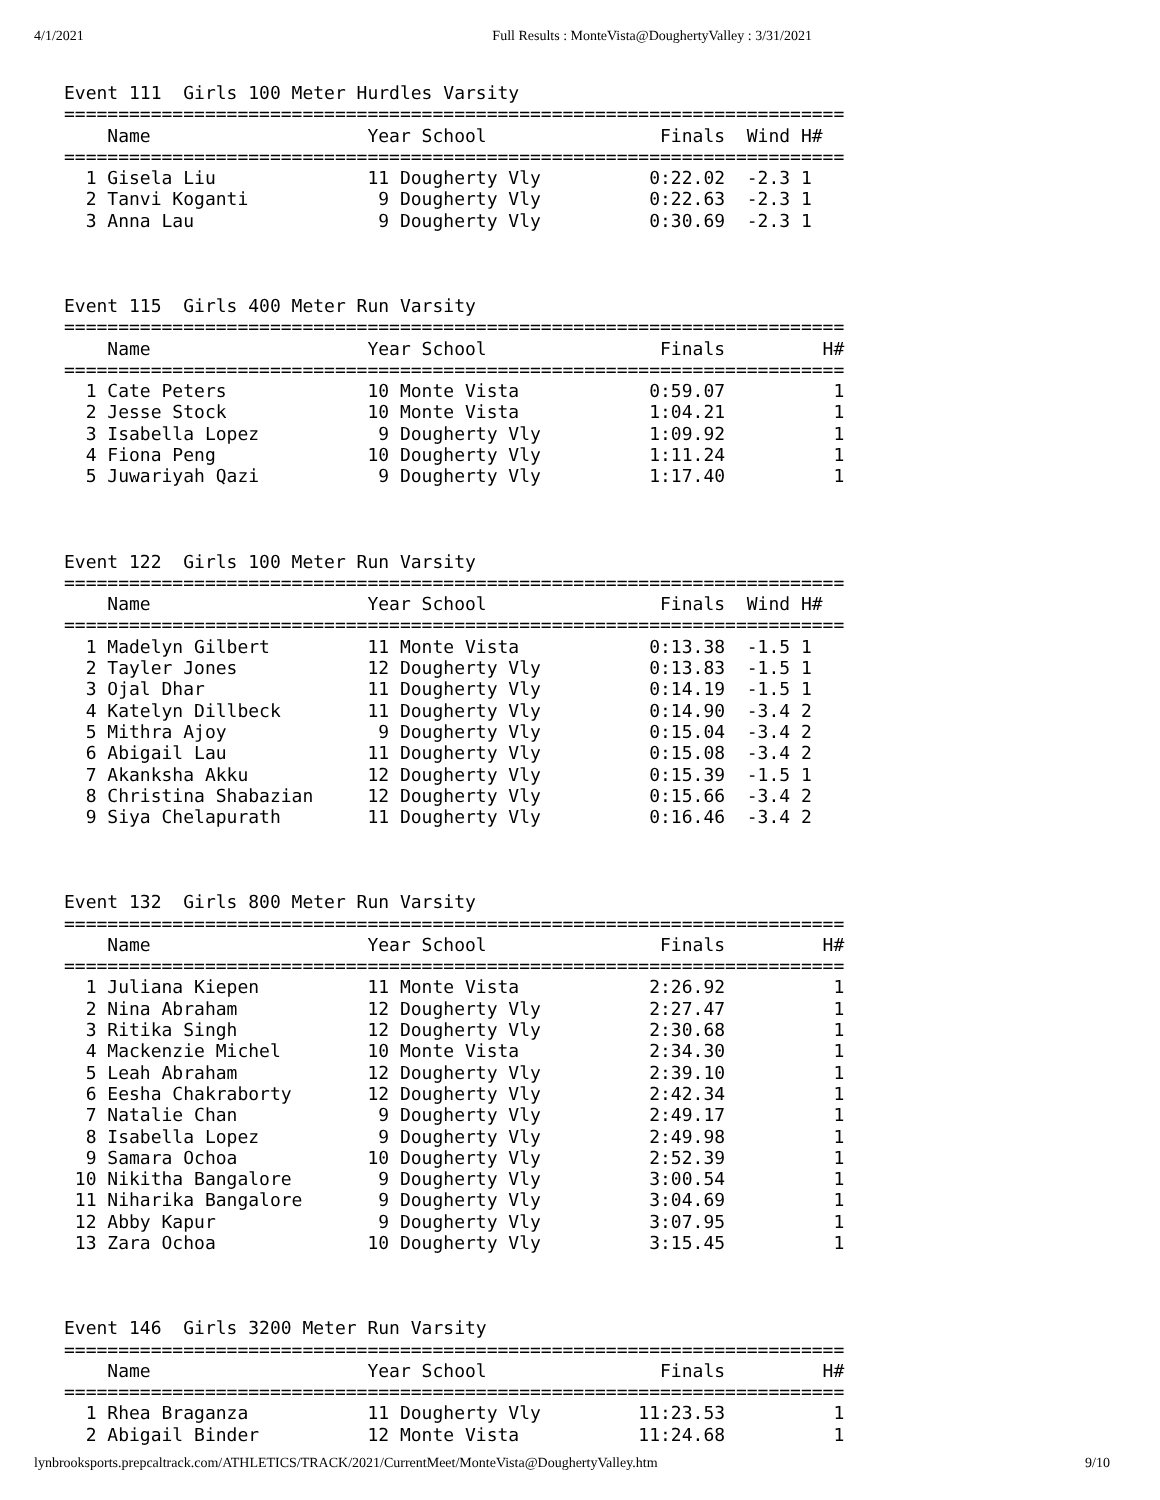4/1/2021 Full Results : MonteVista@DoughertyValley : 3/31/2021
Event 111  Girls 100 Meter Hurdles Varsity
========================================================================
    Name                    Year School                Finals  Wind H#
========================================================================
  1 Gisela Liu              11 Dougherty Vly          0:22.02  -2.3 1
  2 Tanvi Koganti            9 Dougherty Vly          0:22.63  -2.3 1
  3 Anna Lau                 9 Dougherty Vly          0:30.69  -2.3 1



Event 115  Girls 400 Meter Run Varsity
========================================================================
    Name                    Year School                Finals         H#
========================================================================
  1 Cate Peters             10 Monte Vista            0:59.07          1
  2 Jesse Stock             10 Monte Vista            1:04.21          1
  3 Isabella Lopez           9 Dougherty Vly          1:09.92          1
  4 Fiona Peng              10 Dougherty Vly          1:11.24          1
  5 Juwariyah Qazi           9 Dougherty Vly          1:17.40          1



Event 122  Girls 100 Meter Run Varsity
========================================================================
    Name                    Year School                Finals  Wind H#
========================================================================
  1 Madelyn Gilbert         11 Monte Vista            0:13.38  -1.5 1
  2 Tayler Jones            12 Dougherty Vly          0:13.83  -1.5 1
  3 Ojal Dhar               11 Dougherty Vly          0:14.19  -1.5 1
  4 Katelyn Dillbeck        11 Dougherty Vly          0:14.90  -3.4 2
  5 Mithra Ajoy              9 Dougherty Vly          0:15.04  -3.4 2
  6 Abigail Lau             11 Dougherty Vly          0:15.08  -3.4 2
  7 Akanksha Akku           12 Dougherty Vly          0:15.39  -1.5 1
  8 Christina Shabazian     12 Dougherty Vly          0:15.66  -3.4 2
  9 Siya Chelapurath        11 Dougherty Vly          0:16.46  -3.4 2



Event 132  Girls 800 Meter Run Varsity
========================================================================
    Name                    Year School                Finals         H#
========================================================================
  1 Juliana Kiepen          11 Monte Vista            2:26.92          1
  2 Nina Abraham            12 Dougherty Vly          2:27.47          1
  3 Ritika Singh            12 Dougherty Vly          2:30.68          1
  4 Mackenzie Michel        10 Monte Vista            2:34.30          1
  5 Leah Abraham            12 Dougherty Vly          2:39.10          1
  6 Eesha Chakraborty       12 Dougherty Vly          2:42.34          1
  7 Natalie Chan             9 Dougherty Vly          2:49.17          1
  8 Isabella Lopez           9 Dougherty Vly          2:49.98          1
  9 Samara Ochoa            10 Dougherty Vly          2:52.39          1
 10 Nikitha Bangalore        9 Dougherty Vly          3:00.54          1
 11 Niharika Bangalore       9 Dougherty Vly          3:04.69          1
 12 Abby Kapur               9 Dougherty Vly          3:07.95          1
 13 Zara Ochoa              10 Dougherty Vly          3:15.45          1



Event 146  Girls 3200 Meter Run Varsity
========================================================================
    Name                    Year School                Finals         H#
========================================================================
  1 Rhea Braganza           11 Dougherty Vly         11:23.53          1
  2 Abigail Binder          12 Monte Vista           11:24.68          1
lynbrooksports.prepcaltrack.com/ATHLETICS/TRACK/2021/CurrentMeet/MonteVista@DoughertyValley.htm 9/10